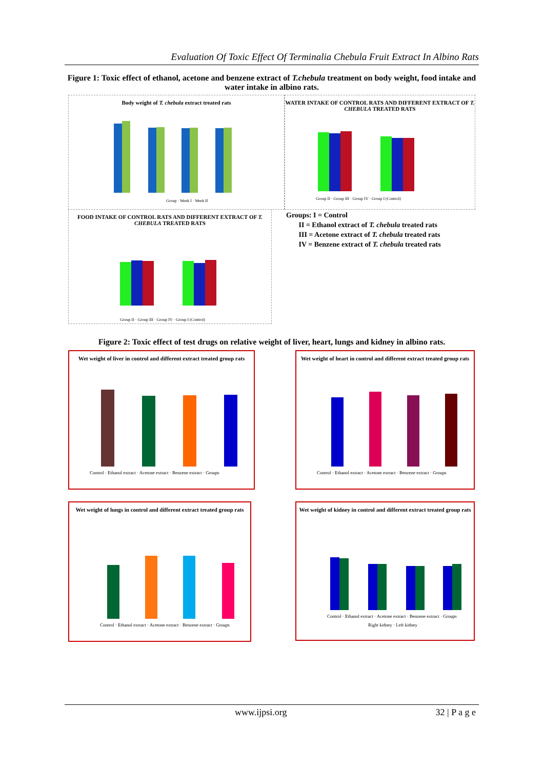Evaluation Of Toxic Effect Of Terminalia Chebula Fruit Extract In Albino Rats
Figure 1: Toxic effect of ethanol, acetone and benzene extract of T.chebula treatment on body weight, food intake and water intake in albino rats.
Body weight of T. chebula extract treated rats
Group · Week I · Week II
WATER INTAKE OF CONTROL RATS AND DIFFERENT EXTRACT OF T. CHEBULA TREATED RATS
Group II · Group III · Group IV · Group I (Control)
FOOD INTAKE OF CONTROL RATS AND DIFFERENT EXTRACT OF T. CHEBULA TREATED RATS
Group II · Group III · Group IV · Group I (Control)
Groups: I = Control
II = Ethanol extract of T. chebula treated rats
III = Acetone extract of T. chebula treated rats
IV = Benzene extract of T. chebula treated rats
Figure 2: Toxic effect of test drugs on relative weight of liver, heart, lungs and kidney in albino rats.
Wet weight of liver in control and different extract treated group rats
Control · Ethanol extract · Acetone extract · Benzene extract · Groups
Wet weight of heart in control and different extract treated group rats
Control · Ethanol extract · Acetone extract · Benzene extract · Groups
Wet weight of lungs in control and different extract treated group rats
Control · Ethanol extract · Acetone extract · Benzene extract · Groups
Wet weight of kidney in control and different extract treated group rats
Control · Ethanol extract · Acetone extract · Benzene extract · Groups
Right kidney · Left kidney
www.ijpsi.org 32 | P a g e